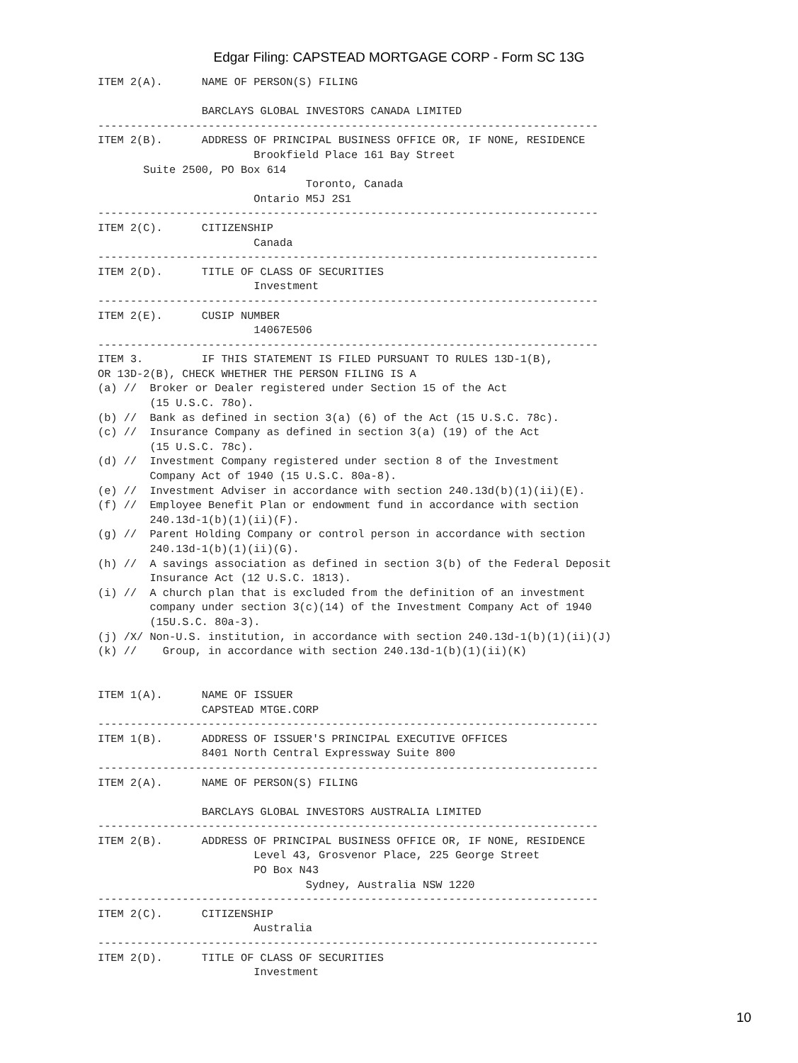Edgar Filing: CAPSTEAD MORTGAGE CORP - Form SC 13G
ITEM 2(A).      NAME OF PERSON(S) FILING

                BARCLAYS GLOBAL INVESTORS CANADA LIMITED
-----------------------------------------------------------------------------
ITEM 2(B).      ADDRESS OF PRINCIPAL BUSINESS OFFICE OR, IF NONE, RESIDENCE
                        Brookfield Place 161 Bay Street
       Suite 2500, PO Box 614
                                Toronto, Canada
                        Ontario M5J 2S1
-----------------------------------------------------------------------------
ITEM 2(C).      CITIZENSHIP
                        Canada
-----------------------------------------------------------------------------
ITEM 2(D).      TITLE OF CLASS OF SECURITIES
                        Investment
-----------------------------------------------------------------------------
ITEM 2(E).      CUSIP NUMBER
                        14067E506
-----------------------------------------------------------------------------
ITEM 3.         IF THIS STATEMENT IS FILED PURSUANT TO RULES 13D-1(B),
OR 13D-2(B), CHECK WHETHER THE PERSON FILING IS A
(a) //  Broker or Dealer registered under Section 15 of the Act
        (15 U.S.C. 78o).
(b) //  Bank as defined in section 3(a) (6) of the Act (15 U.S.C. 78c).
(c) //  Insurance Company as defined in section 3(a) (19) of the Act
        (15 U.S.C. 78c).
(d) //  Investment Company registered under section 8 of the Investment
        Company Act of 1940 (15 U.S.C. 80a-8).
(e) //  Investment Adviser in accordance with section 240.13d(b)(1)(ii)(E).
(f) //  Employee Benefit Plan or endowment fund in accordance with section
        240.13d-1(b)(1)(ii)(F).
(g) //  Parent Holding Company or control person in accordance with section
        240.13d-1(b)(1)(ii)(G).
(h) //  A savings association as defined in section 3(b) of the Federal Deposit
        Insurance Act (12 U.S.C. 1813).
(i) //  A church plan that is excluded from the definition of an investment
        company under section 3(c)(14) of the Investment Company Act of 1940
        (15U.S.C. 80a-3).
(j) /X/ Non-U.S. institution, in accordance with section 240.13d-1(b)(1)(ii)(J)
(k) //    Group, in accordance with section 240.13d-1(b)(1)(ii)(K)


ITEM 1(A).      NAME OF ISSUER
                CAPSTEAD MTGE.CORP
-----------------------------------------------------------------------------
ITEM 1(B).      ADDRESS OF ISSUER'S PRINCIPAL EXECUTIVE OFFICES
                8401 North Central Expressway Suite 800
-----------------------------------------------------------------------------
ITEM 2(A).      NAME OF PERSON(S) FILING

                BARCLAYS GLOBAL INVESTORS AUSTRALIA LIMITED
-----------------------------------------------------------------------------
ITEM 2(B).      ADDRESS OF PRINCIPAL BUSINESS OFFICE OR, IF NONE, RESIDENCE
                        Level 43, Grosvenor Place, 225 George Street
                        PO Box N43
                                Sydney, Australia NSW 1220
-----------------------------------------------------------------------------
ITEM 2(C).      CITIZENSHIP
                        Australia
-----------------------------------------------------------------------------
ITEM 2(D).      TITLE OF CLASS OF SECURITIES
                        Investment
10